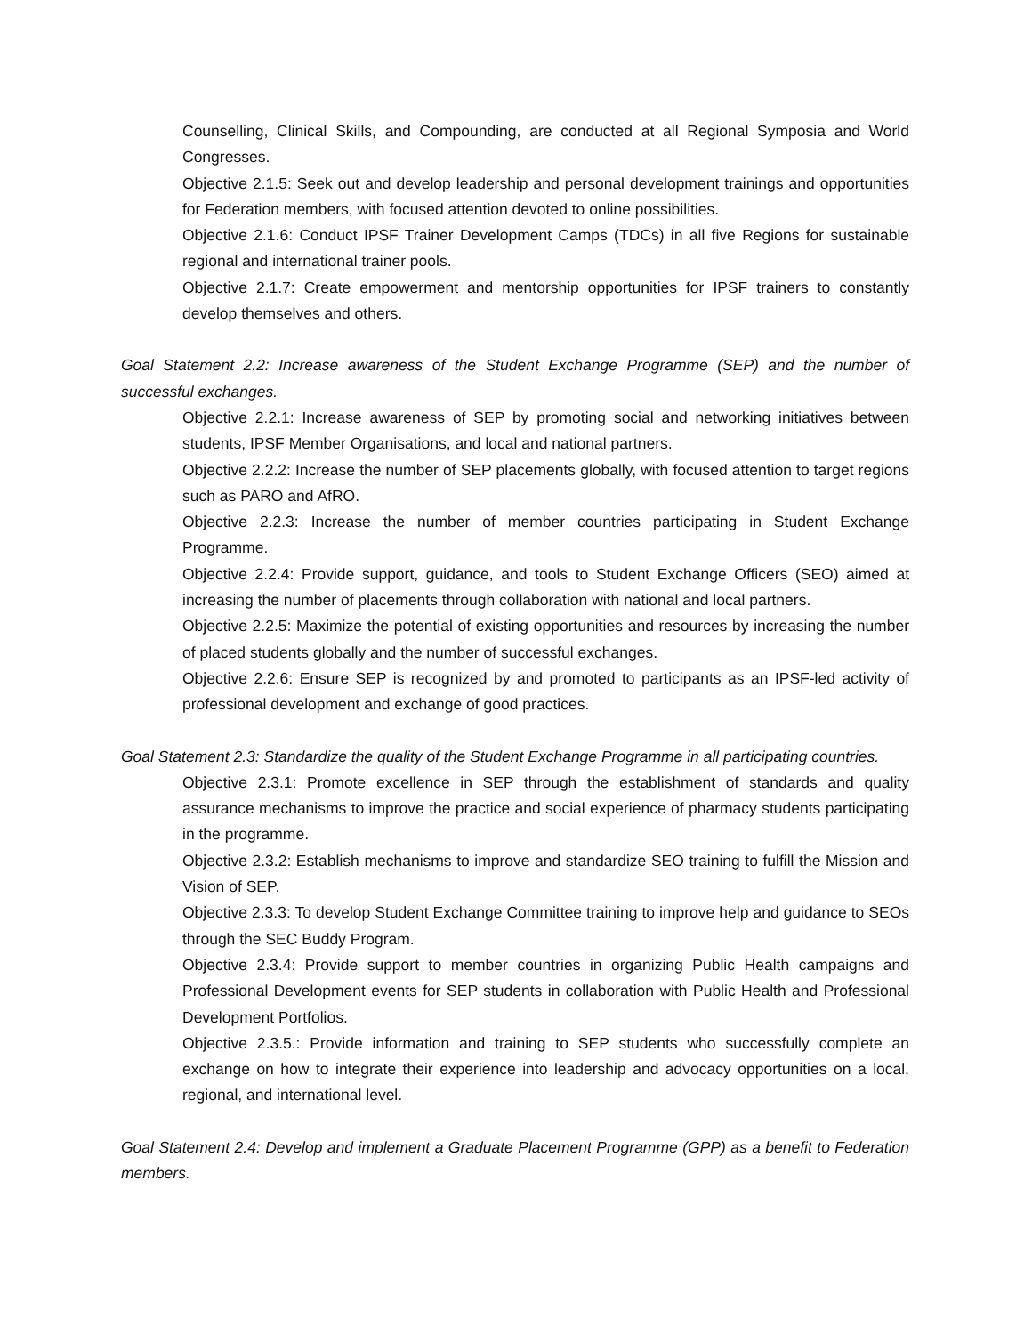Counselling, Clinical Skills, and Compounding, are conducted at all Regional Symposia and World Congresses.
Objective 2.1.5: Seek out and develop leadership and personal development trainings and opportunities for Federation members, with focused attention devoted to online possibilities.
Objective 2.1.6: Conduct IPSF Trainer Development Camps (TDCs) in all five Regions for sustainable regional and international trainer pools.
Objective 2.1.7: Create empowerment and mentorship opportunities for IPSF trainers to constantly develop themselves and others.
Goal Statement 2.2: Increase awareness of the Student Exchange Programme (SEP) and the number of successful exchanges.
Objective 2.2.1: Increase awareness of SEP by promoting social and networking initiatives between students, IPSF Member Organisations, and local and national partners.
Objective 2.2.2: Increase the number of SEP placements globally, with focused attention to target regions such as PARO and AfRO.
Objective 2.2.3: Increase the number of member countries participating in Student Exchange Programme.
Objective 2.2.4: Provide support, guidance, and tools to Student Exchange Officers (SEO) aimed at increasing the number of placements through collaboration with national and local partners.
Objective 2.2.5: Maximize the potential of existing opportunities and resources by increasing the number of placed students globally and the number of successful exchanges.
Objective 2.2.6: Ensure SEP is recognized by and promoted to participants as an IPSF-led activity of professional development and exchange of good practices.
Goal Statement 2.3: Standardize the quality of the Student Exchange Programme in all participating countries.
Objective 2.3.1: Promote excellence in SEP through the establishment of standards and quality assurance mechanisms to improve the practice and social experience of pharmacy students participating in the programme.
Objective 2.3.2: Establish mechanisms to improve and standardize SEO training to fulfill the Mission and Vision of SEP.
Objective 2.3.3: To develop Student Exchange Committee training to improve help and guidance to SEOs through the SEC Buddy Program.
Objective 2.3.4: Provide support to member countries in organizing Public Health campaigns and Professional Development events for SEP students in collaboration with Public Health and Professional Development Portfolios.
Objective 2.3.5.: Provide information and training to SEP students who successfully complete an exchange on how to integrate their experience into leadership and advocacy opportunities on a local, regional, and international level.
Goal Statement 2.4: Develop and implement a Graduate Placement Programme (GPP) as a benefit to Federation members.